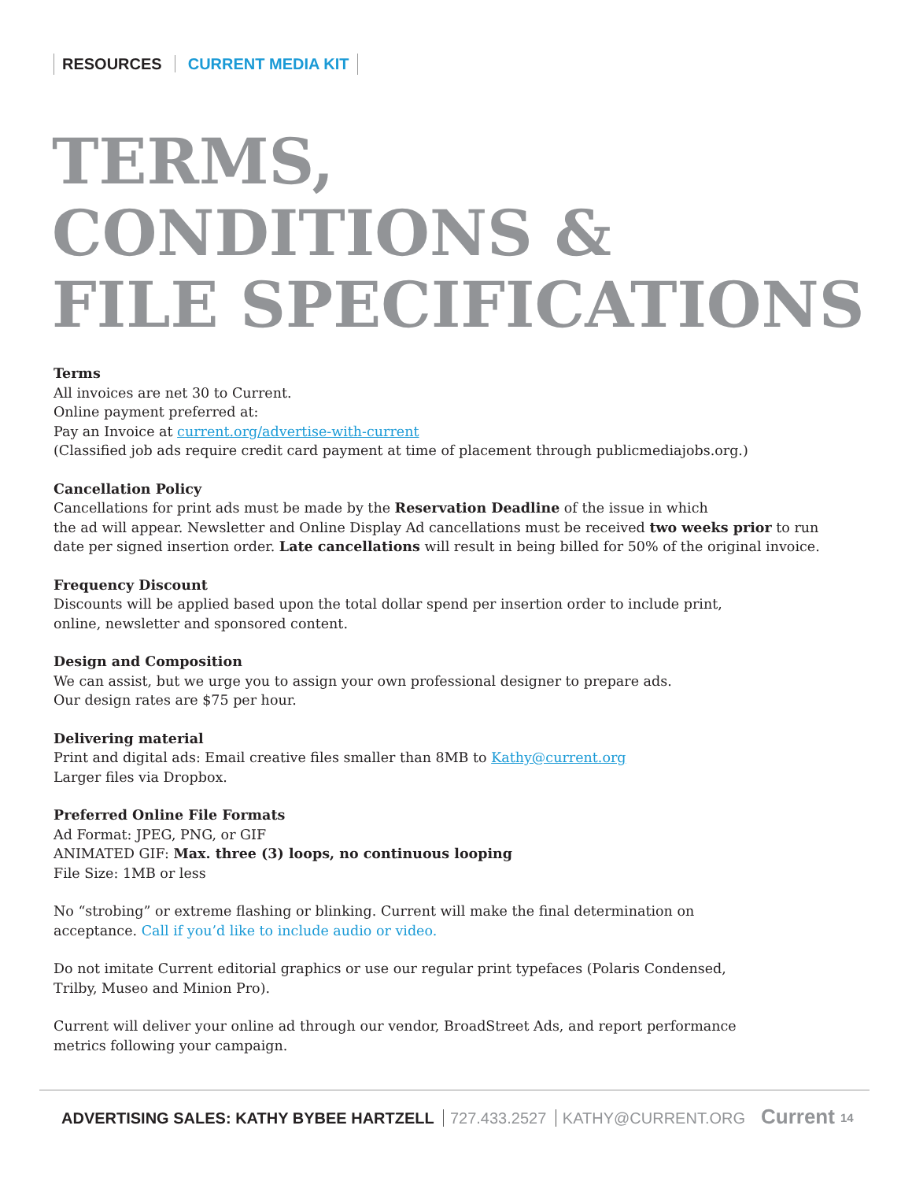RESOURCES CURRENT MEDIA KIT
TERMS,
CONDITIONS &
FILE SPECIFICATIONS
Terms
All invoices are net 30 to Current.
Online payment preferred at:
Pay an Invoice at current.org/advertise-with-current
(Classified job ads require credit card payment at time of placement through publicmediajobs.org.)
Cancellation Policy
Cancellations for print ads must be made by the Reservation Deadline of the issue in which
the ad will appear. Newsletter and Online Display Ad cancellations must be received two weeks prior to run date per signed insertion order. Late cancellations will result in being billed for 50% of the original invoice.
Frequency Discount
Discounts will be applied based upon the total dollar spend per insertion order to include print,
online, newsletter and sponsored content.
Design and Composition
We can assist, but we urge you to assign your own professional designer to prepare ads.
Our design rates are $75 per hour.
Delivering material
Print and digital ads: Email creative files smaller than 8MB to Kathy@current.org
Larger files via Dropbox.
Preferred Online File Formats
Ad Format: JPEG, PNG, or GIF
ANIMATED GIF: Max. three (3) loops, no continuous looping
File Size: 1MB or less
No “strobing” or extreme flashing or blinking. Current will make the final determination on
acceptance. Call if you’d like to include audio or video.
Do not imitate Current editorial graphics or use our regular print typefaces (Polaris Condensed,
Trilby, Museo and Minion Pro).
Current will deliver your online ad through our vendor, BroadStreet Ads, and report performance
metrics following your campaign.
ADVERTISING SALES: KATHY BYBEE HARTZELL 727.433.2527 KATHY@CURRENT.ORG
Current 14